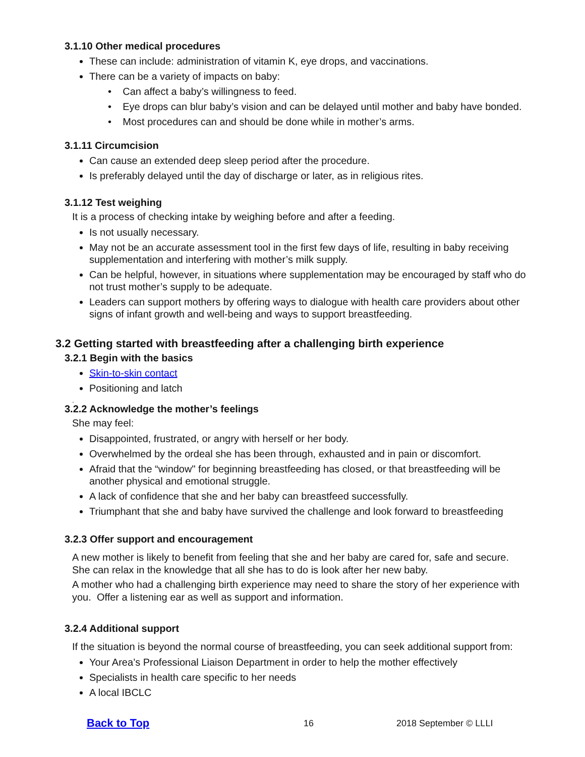3.1.10 Other medical procedures
These can include: administration of vitamin K, eye drops, and vaccinations.
There can be a variety of impacts on baby:
• Can affect a baby’s willingness to feed.
• Eye drops can blur baby’s vision and can be delayed until mother and baby have bonded.
• Most procedures can and should be done while in mother’s arms.
3.1.11 Circumcision
Can cause an extended deep sleep period after the procedure.
Is preferably delayed until the day of discharge or later, as in religious rites.
3.1.12 Test weighing
It is a process of checking intake by weighing before and after a feeding.
Is not usually necessary.
May not be an accurate assessment tool in the first few days of life, resulting in baby receiving supplementation and interfering with mother’s milk supply.
Can be helpful, however, in situations where supplementation may be encouraged by staff who do not trust mother’s supply to be adequate.
Leaders can support mothers by offering ways to dialogue with health care providers about other signs of infant growth and well-being and ways to support breastfeeding.
3.2 Getting started with breastfeeding after a challenging birth experience
3.2.1 Begin with the basics
Skin-to-skin contact
Positioning and latch
.
3.2.2 Acknowledge the mother’s feelings
She may feel:
Disappointed, frustrated, or angry with herself or her body.
Overwhelmed by the ordeal she has been through, exhausted and in pain or discomfort.
Afraid that the “window" for beginning breastfeeding has closed, or that breastfeeding will be another physical and emotional struggle.
A lack of confidence that she and her baby can breastfeed successfully.
Triumphant that she and baby have survived the challenge and look forward to breastfeeding
3.2.3 Offer support and encouragement
A new mother is likely to benefit from feeling that she and her baby are cared for, safe and secure. She can relax in the knowledge that all she has to do is look after her new baby.
A mother who had a challenging birth experience may need to share the story of her experience with you. Offer a listening ear as well as support and information.
3.2.4 Additional support
If the situation is beyond the normal course of breastfeeding, you can seek additional support from:
Your Area’s Professional Liaison Department in order to help the mother effectively
Specialists in health care specific to her needs
A local IBCLC
Back to Top 16 2018 September © LLLI